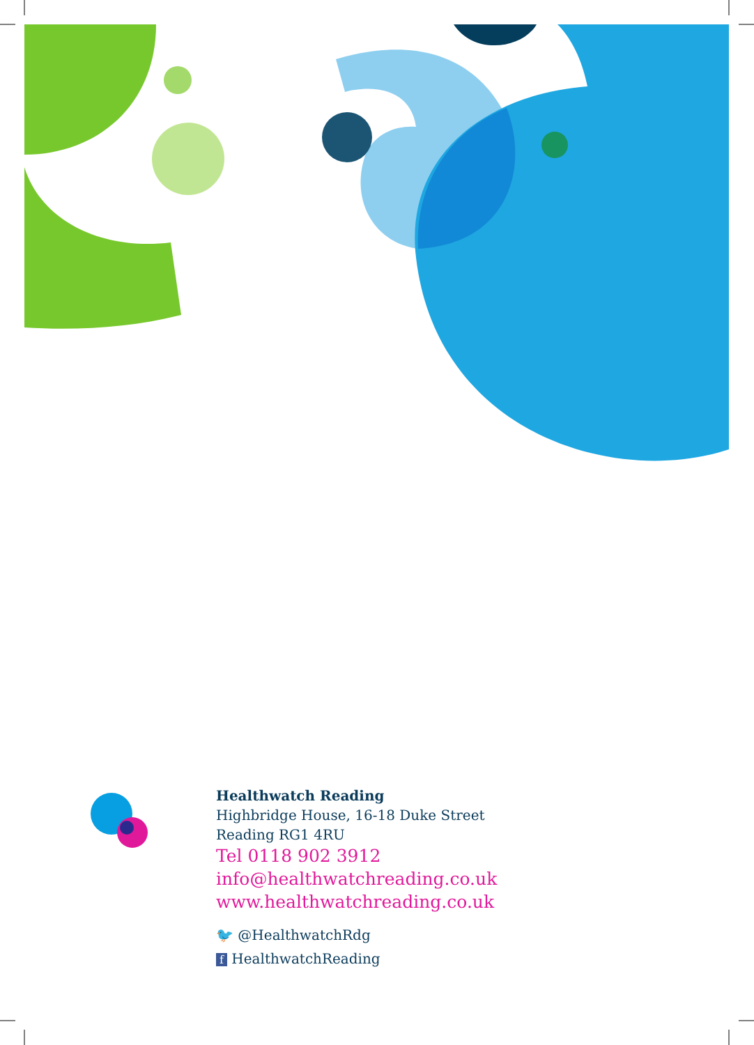Healthwatch Reading
Highbridge House, 16-18 Duke Street
Reading RG1 4RU
Tel 0118 902 3912
info@healthwatchreading.co.uk
www.healthwatchreading.co.uk
🐦 @HealthwatchRdg
f HealthwatchReading